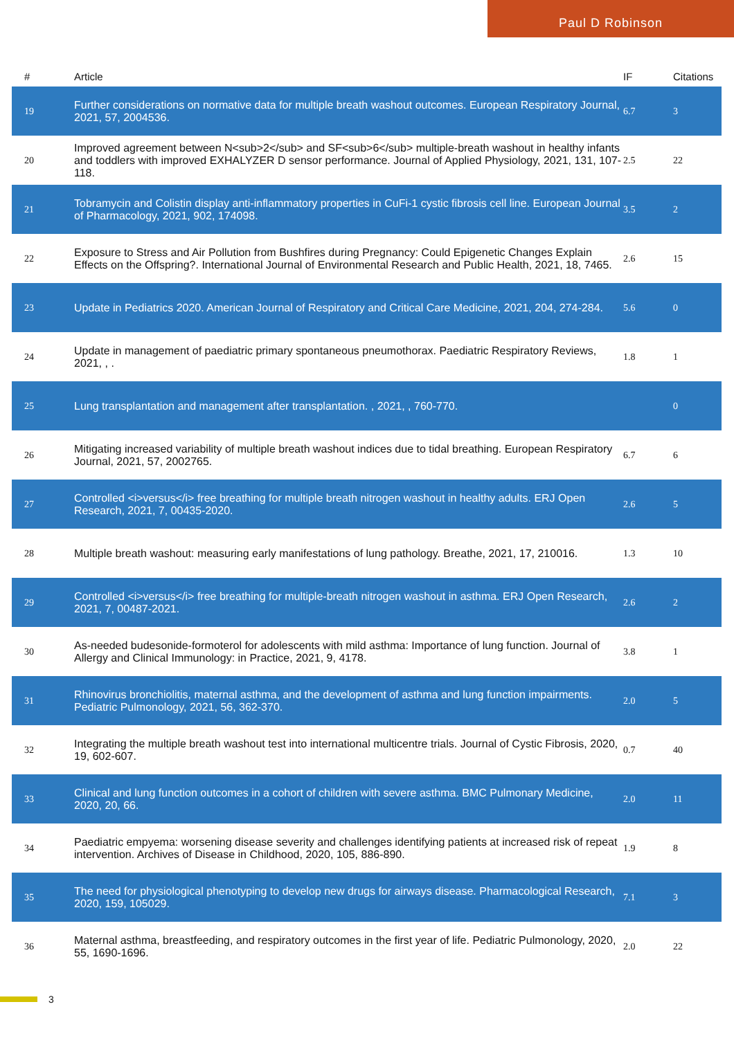Paul D Robinson
| # | Article | IF | Citations |
| --- | --- | --- | --- |
| 19 | Further considerations on normative data for multiple breath washout outcomes. European Respiratory Journal, 2021, 57, 2004536. | 6.7 | 3 |
| 20 | Improved agreement between N<sub>2</sub> and SF<sub>6</sub> multiple-breath washout in healthy infants and toddlers with improved EXHALYZER D sensor performance. Journal of Applied Physiology, 2021, 131, 107-118. | 2.5 | 22 |
| 21 | Tobramycin and Colistin display anti-inflammatory properties in CuFi-1 cystic fibrosis cell line. European Journal of Pharmacology, 2021, 902, 174098. | 3.5 | 2 |
| 22 | Exposure to Stress and Air Pollution from Bushfires during Pregnancy: Could Epigenetic Changes Explain Effects on the Offspring?. International Journal of Environmental Research and Public Health, 2021, 18, 7465. | 2.6 | 15 |
| 23 | Update in Pediatrics 2020. American Journal of Respiratory and Critical Care Medicine, 2021, 204, 274-284. | 5.6 | 0 |
| 24 | Update in management of paediatric primary spontaneous pneumothorax. Paediatric Respiratory Reviews, 2021, , . | 1.8 | 1 |
| 25 | Lung transplantation and management after transplantation. , 2021, , 760-770. | | 0 |
| 26 | Mitigating increased variability of multiple breath washout indices due to tidal breathing. European Respiratory Journal, 2021, 57, 2002765. | 6.7 | 6 |
| 27 | Controlled <i>versus</i> free breathing for multiple breath nitrogen washout in healthy adults. ERJ Open Research, 2021, 7, 00435-2020. | 2.6 | 5 |
| 28 | Multiple breath washout: measuring early manifestations of lung pathology. Breathe, 2021, 17, 210016. | 1.3 | 10 |
| 29 | Controlled <i>versus</i> free breathing for multiple-breath nitrogen washout in asthma. ERJ Open Research, 2021, 7, 00487-2021. | 2.6 | 2 |
| 30 | As-needed budesonide-formoterol for adolescents with mild asthma: Importance of lung function. Journal of Allergy and Clinical Immunology: in Practice, 2021, 9, 4178. | 3.8 | 1 |
| 31 | Rhinovirus bronchiolitis, maternal asthma, and the development of asthma and lung function impairments. Pediatric Pulmonology, 2021, 56, 362-370. | 2.0 | 5 |
| 32 | Integrating the multiple breath washout test into international multicentre trials. Journal of Cystic Fibrosis, 2020, 19, 602-607. | 0.7 | 40 |
| 33 | Clinical and lung function outcomes in a cohort of children with severe asthma. BMC Pulmonary Medicine, 2020, 20, 66. | 2.0 | 11 |
| 34 | Paediatric empyema: worsening disease severity and challenges identifying patients at increased risk of repeat intervention. Archives of Disease in Childhood, 2020, 105, 886-890. | 1.9 | 8 |
| 35 | The need for physiological phenotyping to develop new drugs for airways disease. Pharmacological Research, 2020, 159, 105029. | 7.1 | 3 |
| 36 | Maternal asthma, breastfeeding, and respiratory outcomes in the first year of life. Pediatric Pulmonology, 2020, 55, 1690-1696. | 2.0 | 22 |
3